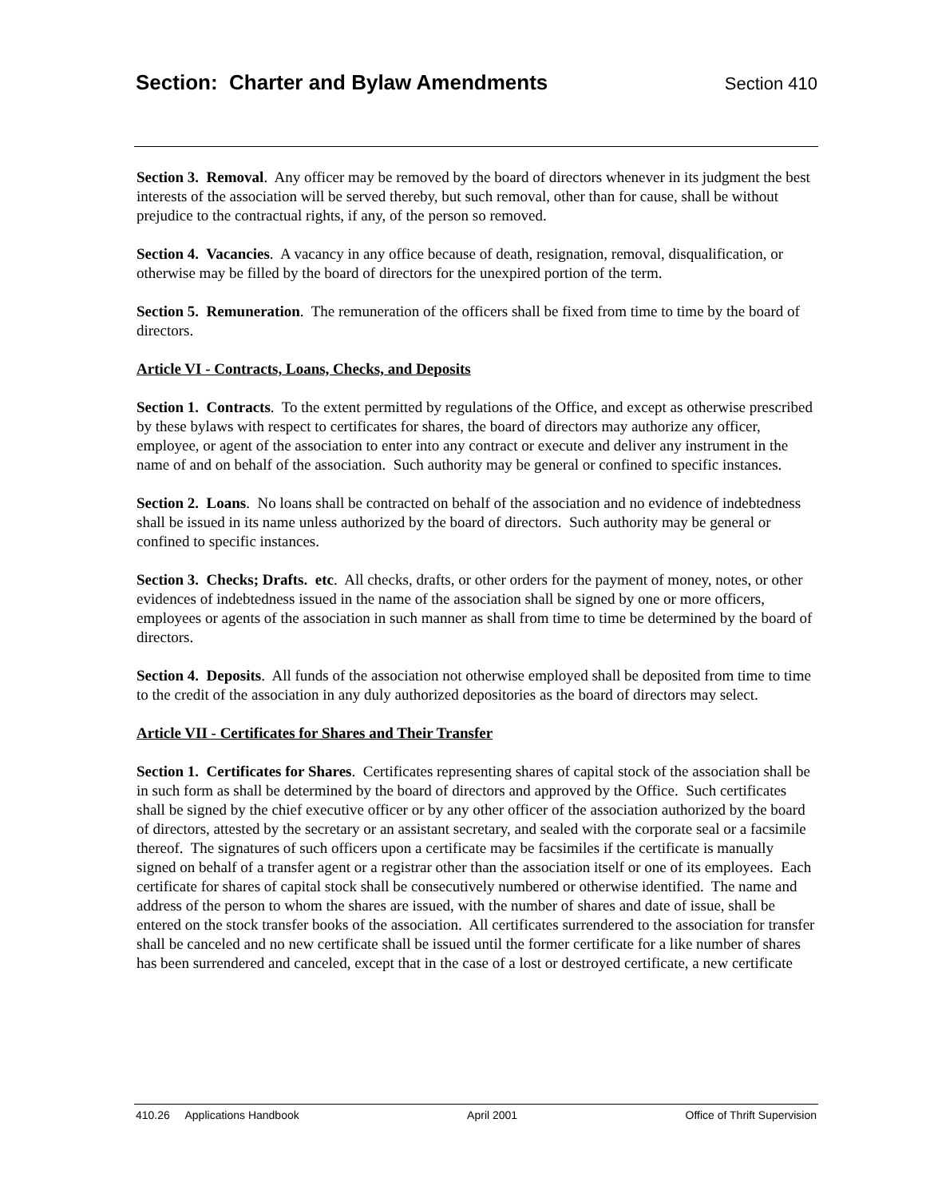Section: Charter and Bylaw Amendments
Section 410
Section 3. Removal. Any officer may be removed by the board of directors whenever in its judgment the best interests of the association will be served thereby, but such removal, other than for cause, shall be without prejudice to the contractual rights, if any, of the person so removed.
Section 4. Vacancies. A vacancy in any office because of death, resignation, removal, disqualification, or otherwise may be filled by the board of directors for the unexpired portion of the term.
Section 5. Remuneration. The remuneration of the officers shall be fixed from time to time by the board of directors.
Article VI - Contracts, Loans, Checks, and Deposits
Section 1. Contracts. To the extent permitted by regulations of the Office, and except as otherwise prescribed by these bylaws with respect to certificates for shares, the board of directors may authorize any officer, employee, or agent of the association to enter into any contract or execute and deliver any instrument in the name of and on behalf of the association. Such authority may be general or confined to specific instances.
Section 2. Loans. No loans shall be contracted on behalf of the association and no evidence of indebtedness shall be issued in its name unless authorized by the board of directors. Such authority may be general or confined to specific instances.
Section 3. Checks; Drafts. etc. All checks, drafts, or other orders for the payment of money, notes, or other evidences of indebtedness issued in the name of the association shall be signed by one or more officers, employees or agents of the association in such manner as shall from time to time be determined by the board of directors.
Section 4. Deposits. All funds of the association not otherwise employed shall be deposited from time to time to the credit of the association in any duly authorized depositories as the board of directors may select.
Article VII - Certificates for Shares and Their Transfer
Section 1. Certificates for Shares. Certificates representing shares of capital stock of the association shall be in such form as shall be determined by the board of directors and approved by the Office. Such certificates shall be signed by the chief executive officer or by any other officer of the association authorized by the board of directors, attested by the secretary or an assistant secretary, and sealed with the corporate seal or a facsimile thereof. The signatures of such officers upon a certificate may be facsimiles if the certificate is manually signed on behalf of a transfer agent or a registrar other than the association itself or one of its employees. Each certificate for shares of capital stock shall be consecutively numbered or otherwise identified. The name and address of the person to whom the shares are issued, with the number of shares and date of issue, shall be entered on the stock transfer books of the association. All certificates surrendered to the association for transfer shall be canceled and no new certificate shall be issued until the former certificate for a like number of shares has been surrendered and canceled, except that in the case of a lost or destroyed certificate, a new certificate
410.26 Applications Handbook April 2001 Office of Thrift Supervision